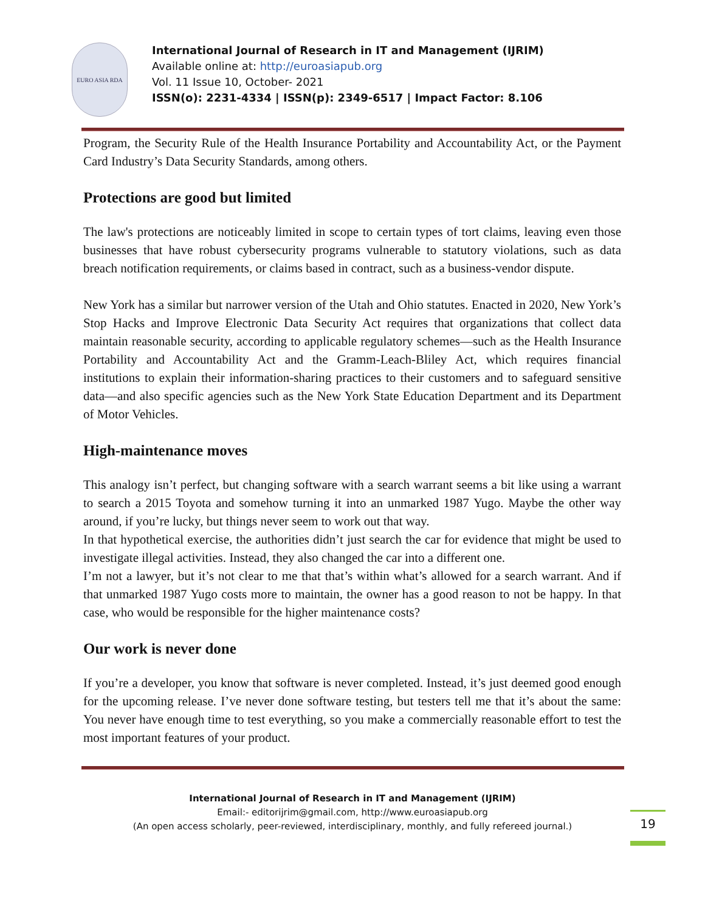EURO ASIA RDA
International Journal of Research in IT and Management (IJRIM)
Available online at: http://euroasiapub.org
Vol. 11 Issue 10, October- 2021
ISSN(o): 2231-4334 | ISSN(p): 2349-6517 | Impact Factor: 8.106
Program, the Security Rule of the Health Insurance Portability and Accountability Act, or the Payment Card Industry’s Data Security Standards, among others.
Protections are good but limited
The law's protections are noticeably limited in scope to certain types of tort claims, leaving even those businesses that have robust cybersecurity programs vulnerable to statutory violations, such as data breach notification requirements, or claims based in contract, such as a business-vendor dispute.
New York has a similar but narrower version of the Utah and Ohio statutes. Enacted in 2020, New York’s Stop Hacks and Improve Electronic Data Security Act requires that organizations that collect data maintain reasonable security, according to applicable regulatory schemes—such as the Health Insurance Portability and Accountability Act and the Gramm-Leach-Bliley Act, which requires financial institutions to explain their information-sharing practices to their customers and to safeguard sensitive data—and also specific agencies such as the New York State Education Department and its Department of Motor Vehicles.
High-maintenance moves
This analogy isn’t perfect, but changing software with a search warrant seems a bit like using a warrant to search a 2015 Toyota and somehow turning it into an unmarked 1987 Yugo. Maybe the other way around, if you’re lucky, but things never seem to work out that way.
In that hypothetical exercise, the authorities didn’t just search the car for evidence that might be used to investigate illegal activities. Instead, they also changed the car into a different one.
I’m not a lawyer, but it’s not clear to me that that’s within what’s allowed for a search warrant. And if that unmarked 1987 Yugo costs more to maintain, the owner has a good reason to not be happy. In that case, who would be responsible for the higher maintenance costs?
Our work is never done
If you’re a developer, you know that software is never completed. Instead, it’s just deemed good enough for the upcoming release. I’ve never done software testing, but testers tell me that it’s about the same: You never have enough time to test everything, so you make a commercially reasonable effort to test the most important features of your product.
19
International Journal of Research in IT and Management (IJRIM)
Email:- editorijrim@gmail.com, http://www.euroasiapub.org
(An open access scholarly, peer-reviewed, interdisciplinary, monthly, and fully refereed journal.)